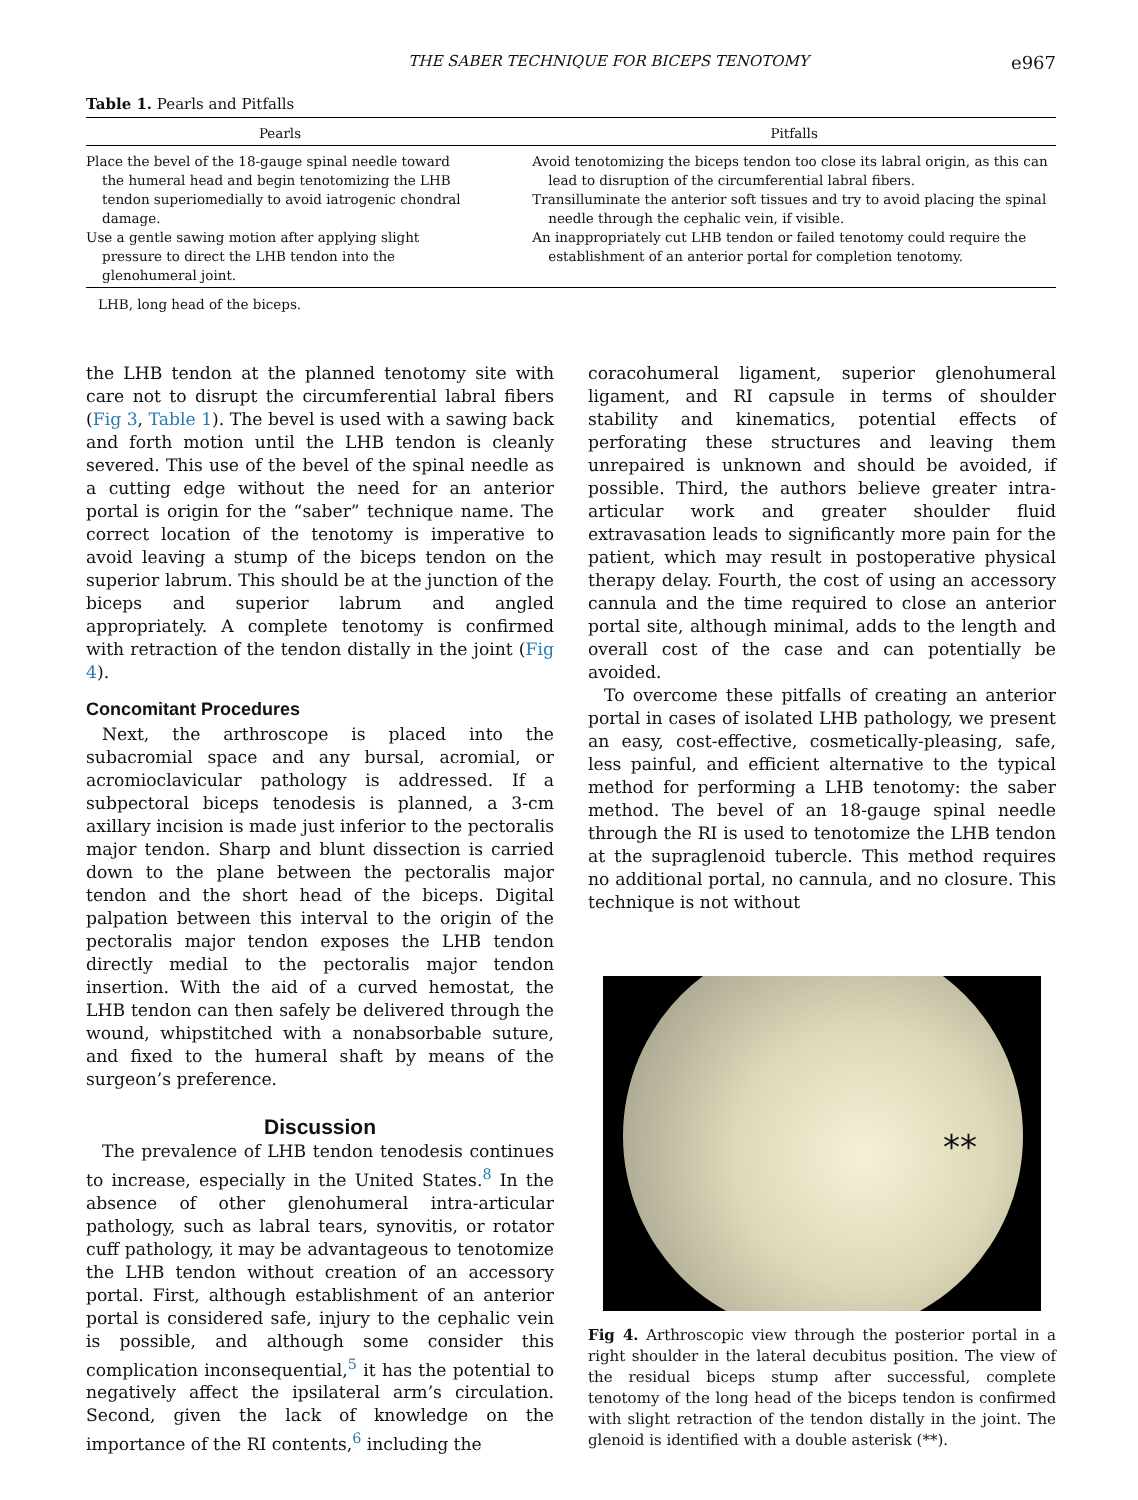THE SABER TECHNIQUE FOR BICEPS TENOTOMY e967
Table 1. Pearls and Pitfalls
| Pearls | | Pitfalls |
| --- | --- | --- |
| Place the bevel of the 18-gauge spinal needle toward the humeral head and begin tenotomizing the LHB tendon superiomedially to avoid iatrogenic chondral damage. Use a gentle sawing motion after applying slight pressure to direct the LHB tendon into the glenohumeral joint. | | Avoid tenotomizing the biceps tendon too close its labral origin, as this can lead to disruption of the circumferential labral fibers. Transilluminate the anterior soft tissues and try to avoid placing the spinal needle through the cephalic vein, if visible. An inappropriately cut LHB tendon or failed tenotomy could require the establishment of an anterior portal for completion tenotomy. |
LHB, long head of the biceps.
the LHB tendon at the planned tenotomy site with care not to disrupt the circumferential labral fibers (Fig 3, Table 1). The bevel is used with a sawing back and forth motion until the LHB tendon is cleanly severed. This use of the bevel of the spinal needle as a cutting edge without the need for an anterior portal is origin for the “saber” technique name. The correct location of the tenotomy is imperative to avoid leaving a stump of the biceps tendon on the superior labrum. This should be at the junction of the biceps and superior labrum and angled appropriately. A complete tenotomy is confirmed with retraction of the tendon distally in the joint (Fig 4).
Concomitant Procedures
Next, the arthroscope is placed into the subacromial space and any bursal, acromial, or acromioclavicular pathology is addressed. If a subpectoral biceps tenodesis is planned, a 3-cm axillary incision is made just inferior to the pectoralis major tendon. Sharp and blunt dissection is carried down to the plane between the pectoralis major tendon and the short head of the biceps. Digital palpation between this interval to the origin of the pectoralis major tendon exposes the LHB tendon directly medial to the pectoralis major tendon insertion. With the aid of a curved hemostat, the LHB tendon can then safely be delivered through the wound, whipstitched with a nonabsorbable suture, and fixed to the humeral shaft by means of the surgeon’s preference.
Discussion
The prevalence of LHB tendon tenodesis continues to increase, especially in the United States.<sup>8</sup> In the absence of other glenohumeral intra-articular pathology, such as labral tears, synovitis, or rotator cuff pathology, it may be advantageous to tenotomize the LHB tendon without creation of an accessory portal. First, although establishment of an anterior portal is considered safe, injury to the cephalic vein is possible, and although some consider this complication inconsequential,<sup>5</sup> it has the potential to negatively affect the ipsilateral arm’s circulation. Second, given the lack of knowledge on the importance of the RI contents,<sup>6</sup> including the
coracohumeral ligament, superior glenohumeral ligament, and RI capsule in terms of shoulder stability and kinematics, potential effects of perforating these structures and leaving them unrepaired is unknown and should be avoided, if possible. Third, the authors believe greater intra-articular work and greater shoulder fluid extravasation leads to significantly more pain for the patient, which may result in postoperative physical therapy delay. Fourth, the cost of using an accessory cannula and the time required to close an anterior portal site, although minimal, adds to the length and overall cost of the case and can potentially be avoided.
To overcome these pitfalls of creating an anterior portal in cases of isolated LHB pathology, we present an easy, cost-effective, cosmetically-pleasing, safe, less painful, and efficient alternative to the typical method for performing a LHB tenotomy: the saber method. The bevel of an 18-gauge spinal needle through the RI is used to tenotomize the LHB tendon at the supraglenoid tubercle. This method requires no additional portal, no cannula, and no closure. This technique is not without
**
Fig 4. Arthroscopic view through the posterior portal in a right shoulder in the lateral decubitus position. The view of the residual biceps stump after successful, complete tenotomy of the long head of the biceps tendon is confirmed with slight retraction of the tendon distally in the joint. The glenoid is identified with a double asterisk (**).